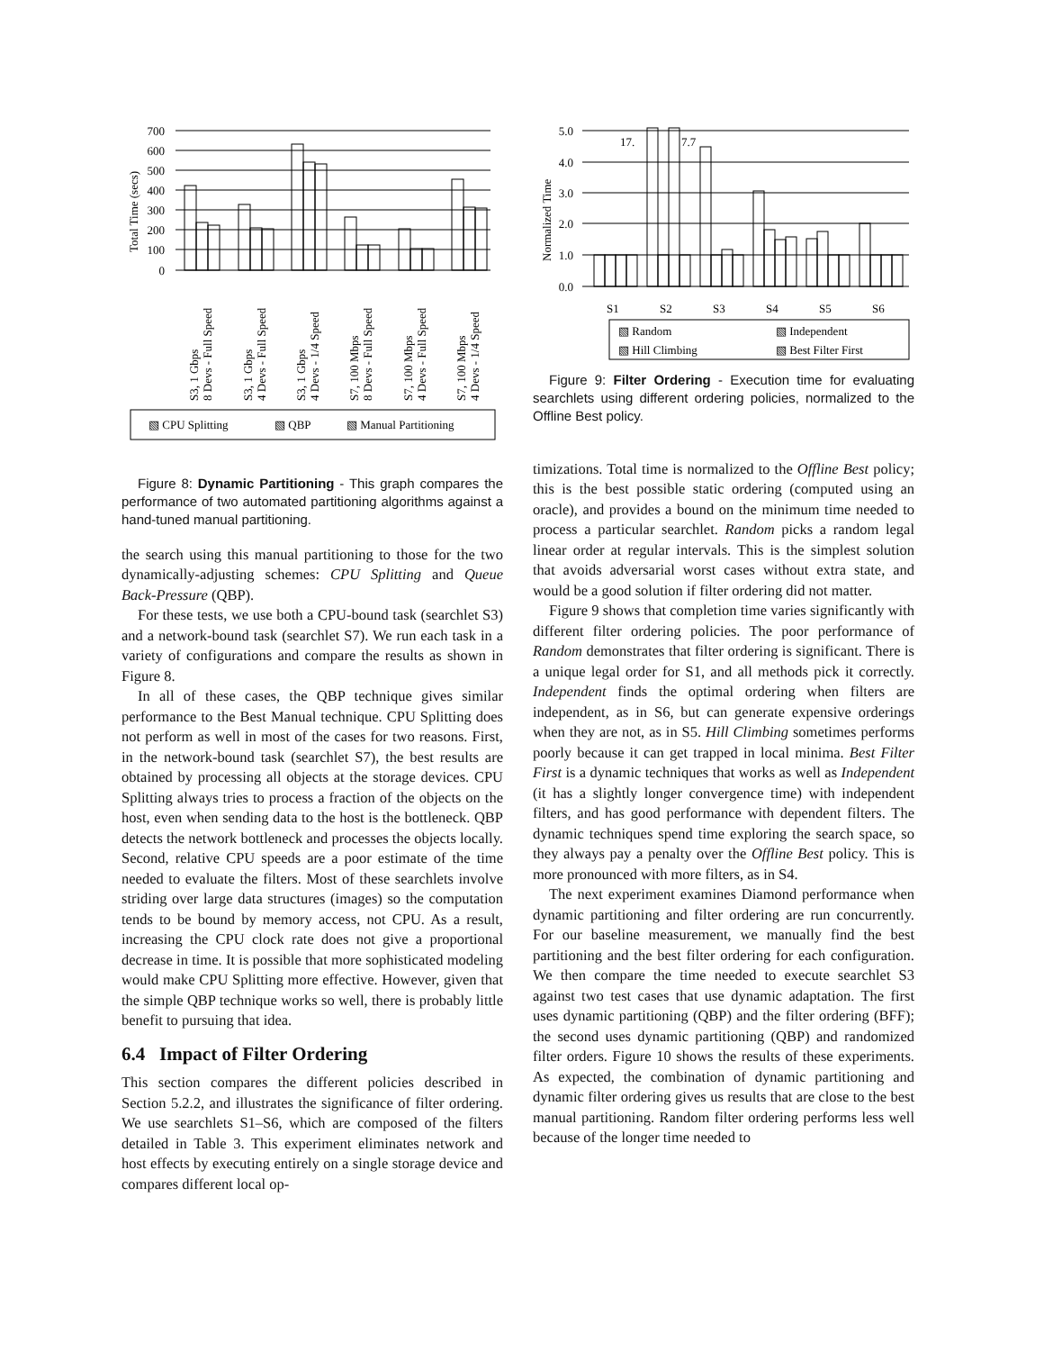700
600
500
400
300
200
100
0
Total Time (secs)
S3, 1 Gbps
8 Devs - Full Speed
S3, 1 Gbps
4 Devs - Full Speed
S3, 1 Gbps
4 Devs - 1/4 Speed
S7, 100 Mbps
8 Devs - Full Speed
S7, 100 Mbps
4 Devs - Full Speed
S7, 100 Mbps
4 Devs - 1/4 Speed
▧ CPU Splitting
▧ QBP
▧ Manual Partitioning
Figure 8: Dynamic Partitioning - This graph compares the performance of two automated partitioning algorithms against a hand-tuned manual partitioning.
the search using this manual partitioning to those for the two dynamically-adjusting schemes: CPU Splitting and Queue Back-Pressure (QBP).
For these tests, we use both a CPU-bound task (searchlet S3) and a network-bound task (searchlet S7). We run each task in a variety of configurations and compare the results as shown in Figure 8.
In all of these cases, the QBP technique gives similar performance to the Best Manual technique. CPU Splitting does not perform as well in most of the cases for two reasons. First, in the network-bound task (searchlet S7), the best results are obtained by processing all objects at the storage devices. CPU Splitting always tries to process a fraction of the objects on the host, even when sending data to the host is the bottleneck. QBP detects the network bottleneck and processes the objects locally. Second, relative CPU speeds are a poor estimate of the time needed to evaluate the filters. Most of these searchlets involve striding over large data structures (images) so the computation tends to be bound by memory access, not CPU. As a result, increasing the CPU clock rate does not give a proportional decrease in time. It is possible that more sophisticated modeling would make CPU Splitting more effective. However, given that the simple QBP technique works so well, there is probably little benefit to pursuing that idea.
6.4 Impact of Filter Ordering
This section compares the different policies described in Section 5.2.2, and illustrates the significance of filter ordering. We use searchlets S1–S6, which are composed of the filters detailed in Table 3. This experiment eliminates network and host effects by executing entirely on a single storage device and compares different local op-
5.0
4.0
3.0
2.0
1.0
0.0
Normalized Time
17.
7.7
S1
S2
S3
S4
S5
S6
▧ Random
▧ Independent
▧ Hill Climbing
▧ Best Filter First
Figure 9: Filter Ordering - Execution time for evaluating searchlets using different ordering policies, normalized to the Offline Best policy.
timizations. Total time is normalized to the Offline Best policy; this is the best possible static ordering (computed using an oracle), and provides a bound on the minimum time needed to process a particular searchlet. Random picks a random legal linear order at regular intervals. This is the simplest solution that avoids adversarial worst cases without extra state, and would be a good solution if filter ordering did not matter.
Figure 9 shows that completion time varies significantly with different filter ordering policies. The poor performance of Random demonstrates that filter ordering is significant. There is a unique legal order for S1, and all methods pick it correctly. Independent finds the optimal ordering when filters are independent, as in S6, but can generate expensive orderings when they are not, as in S5. Hill Climbing sometimes performs poorly because it can get trapped in local minima. Best Filter First is a dynamic techniques that works as well as Independent (it has a slightly longer convergence time) with independent filters, and has good performance with dependent filters. The dynamic techniques spend time exploring the search space, so they always pay a penalty over the Offline Best policy. This is more pronounced with more filters, as in S4.
The next experiment examines Diamond performance when dynamic partitioning and filter ordering are run concurrently. For our baseline measurement, we manually find the best partitioning and the best filter ordering for each configuration. We then compare the time needed to execute searchlet S3 against two test cases that use dynamic adaptation. The first uses dynamic partitioning (QBP) and the filter ordering (BFF); the second uses dynamic partitioning (QBP) and randomized filter orders. Figure 10 shows the results of these experiments. As expected, the combination of dynamic partitioning and dynamic filter ordering gives us results that are close to the best manual partitioning. Random filter ordering performs less well because of the longer time needed to